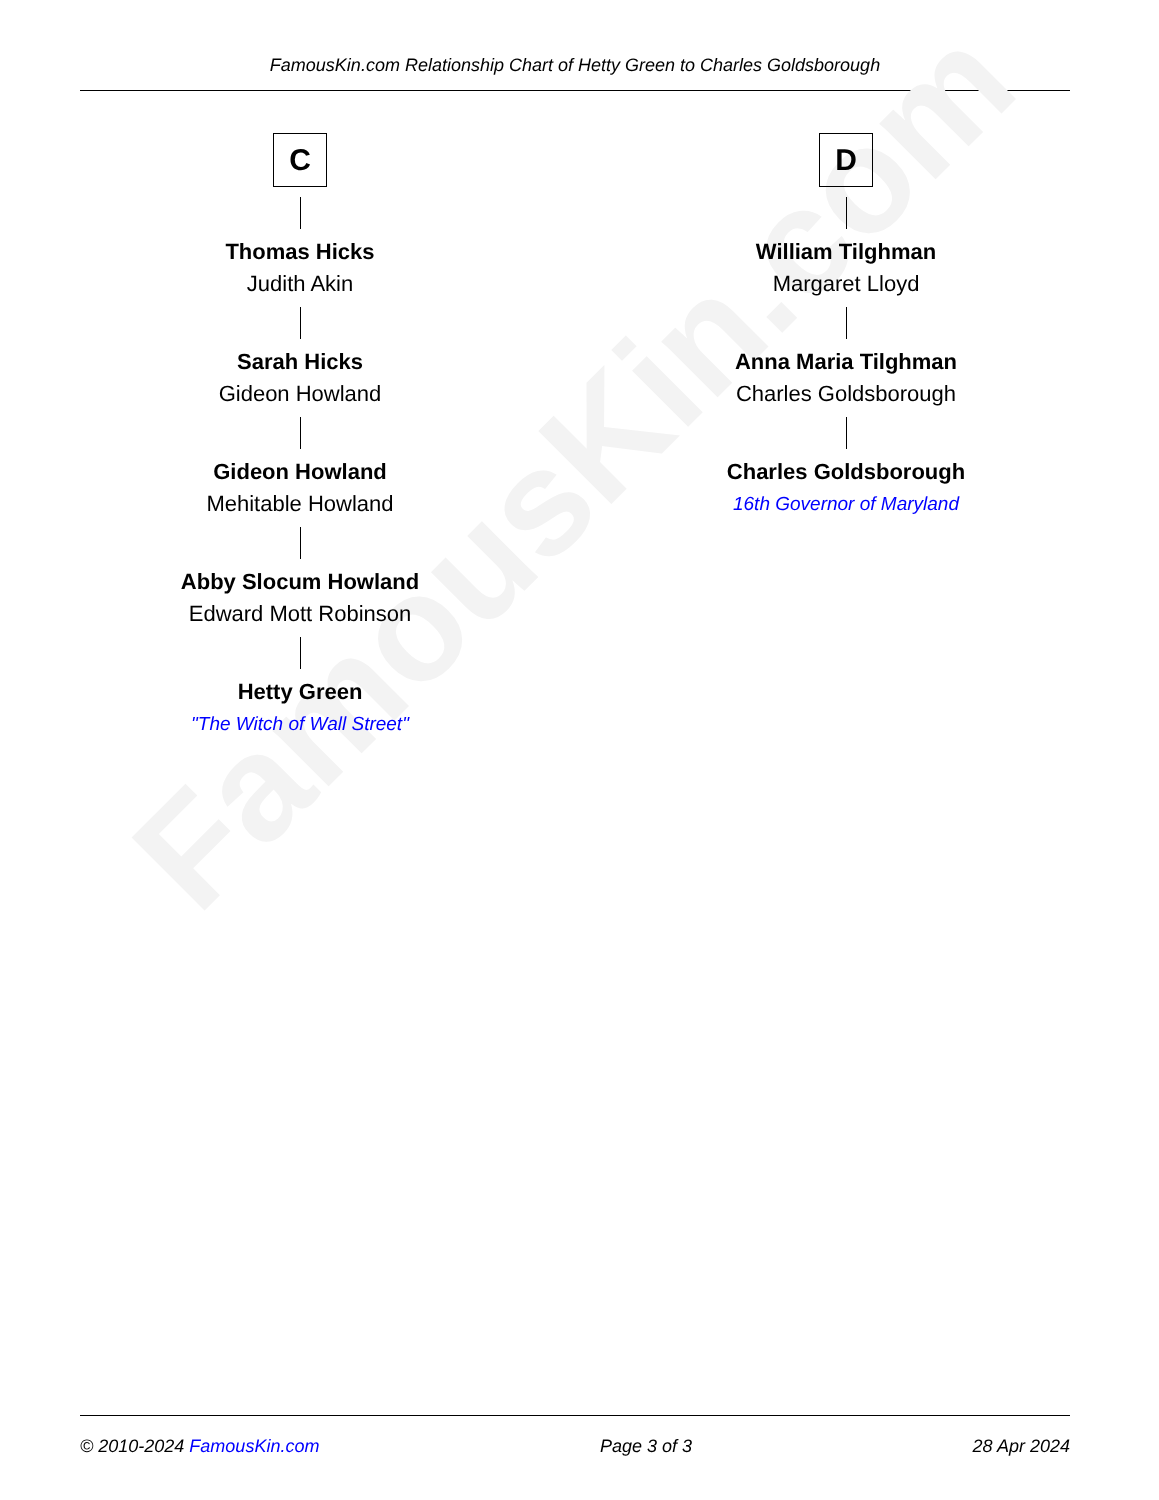FamousKin.com Relationship Chart of Hetty Green to Charles Goldsborough
FamousKin.com
C
Thomas Hicks
Judith Akin
Sarah Hicks
Gideon Howland
Gideon Howland
Mehitable Howland
Abby Slocum Howland
Edward Mott Robinson
Hetty Green
"The Witch of Wall Street"
D
William Tilghman
Margaret Lloyd
Anna Maria Tilghman
Charles Goldsborough
Charles Goldsborough
16th Governor of Maryland
© 2010-2024 FamousKin.com Page 3 of 3 28 Apr 2024